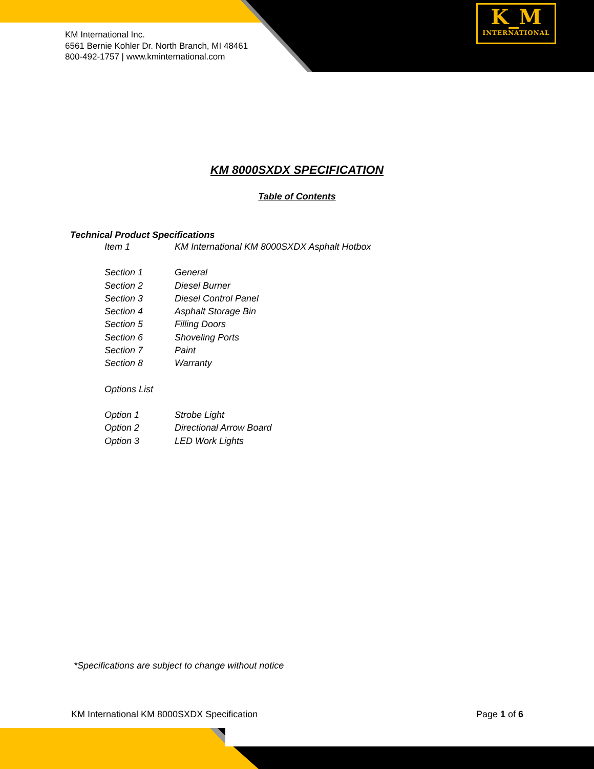KM International Inc.
6561 Bernie Kohler Dr. North Branch, MI 48461
800-492-1757 | www.kminternational.com
K_M
INTERNATIONAL
KM 8000SXDX SPECIFICATION
Table of Contents
Technical Product Specifications
Item 1 KM International KM 8000SXDX Asphalt Hotbox
Section 1 General
Section 2 Diesel Burner
Section 3 Diesel Control Panel
Section 4 Asphalt Storage Bin
Section 5 Filling Doors
Section 6 Shoveling Ports
Section 7 Paint
Section 8 Warranty
Options List
Option 1 Strobe Light
Option 2 Directional Arrow Board
Option 3 LED Work Lights
*Specifications are subject to change without notice
KM International KM 8000SXDX Specification Page 1 of 6